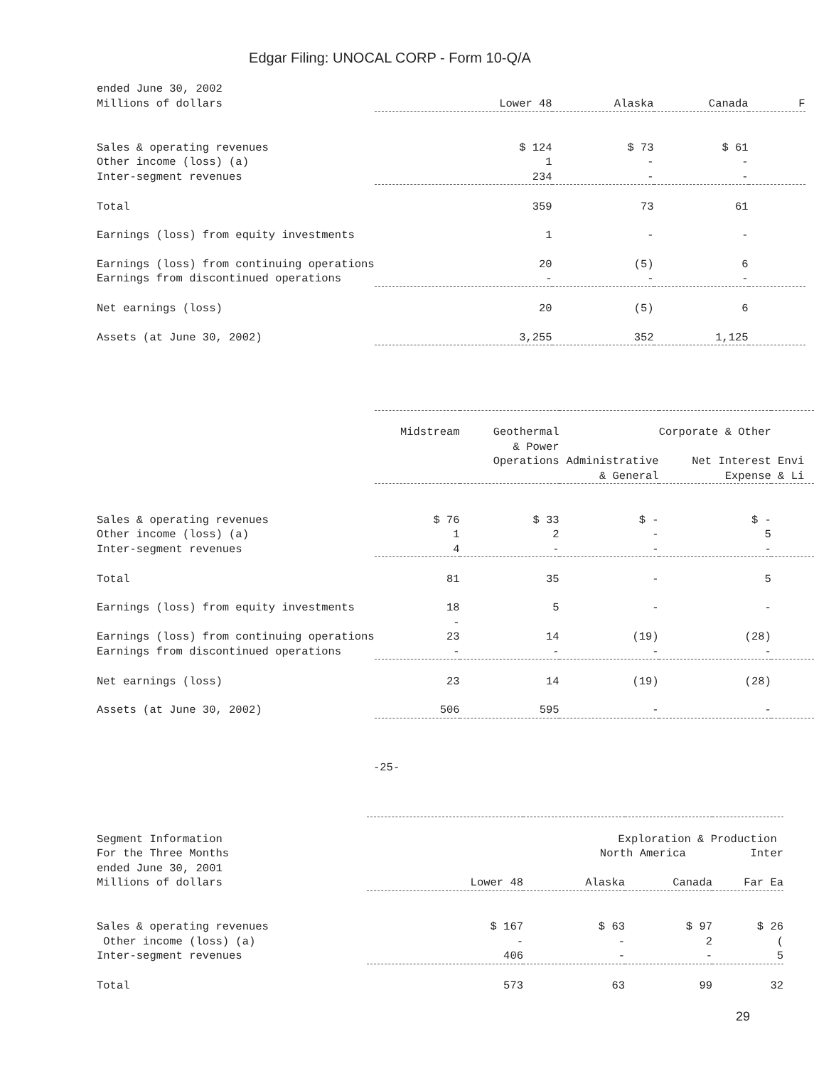Edgar Filing: UNOCAL CORP - Form 10-Q/A
| ended June 30, 2002 | | | | |
| Millions of dollars | Lower 48 | Alaska | Canada | F |
| Sales & operating revenues | $ 124 | $ 73 | $ 61 | |
| Other income (loss) (a) | 1 | - | - | |
| Inter-segment revenues | 234 | - | - | |
| Total | 359 | 73 | 61 | |
| Earnings (loss) from equity investments | 1 | - | - | |
| Earnings (loss) from continuing operations | 20 | (5) | 6 | |
| Earnings from discontinued operations | - | - | - | |
| Net earnings (loss) | 20 | (5) | 6 | |
| Assets (at June 30, 2002) | 3,255 | 352 | 1,125 | |
| | Midstream | Geothermal & Power Operations | Administrative & General | Corporate & Other Net Interest Expense | Envi & Li |
| Sales & operating revenues | $ 76 | $ 33 | $ - | $ - | |
| Other income (loss) (a) | 1 | 2 | - | 5 | |
| Inter-segment revenues | 4 | - | - | - | |
| Total | 81 | 35 | - | 5 | |
| Earnings (loss) from equity investments | 18 - | 5 | - | - | |
| Earnings (loss) from continuing operations | 23 | 14 | (19) | (28) | |
| Earnings from discontinued operations | - | - | - | - | |
| Net earnings (loss) | 23 | 14 | (19) | (28) | |
| Assets (at June 30, 2002) | 506 | 595 | - | - | |
-25-
| Segment Information | Exploration & Production | | | |
| For the Three Months | North America | | | Inter |
| ended June 30, 2001 | | | | |
| Millions of dollars | Lower 48 | Alaska | Canada | Far Ea |
| Sales & operating revenues | $ 167 | $ 63 | $ 97 | $ 26 |
| Other income (loss) (a) | - | - | 2 | ( |
| Inter-segment revenues | 406 | - | - | 5 |
| Total | 573 | 63 | 99 | 32 |
29